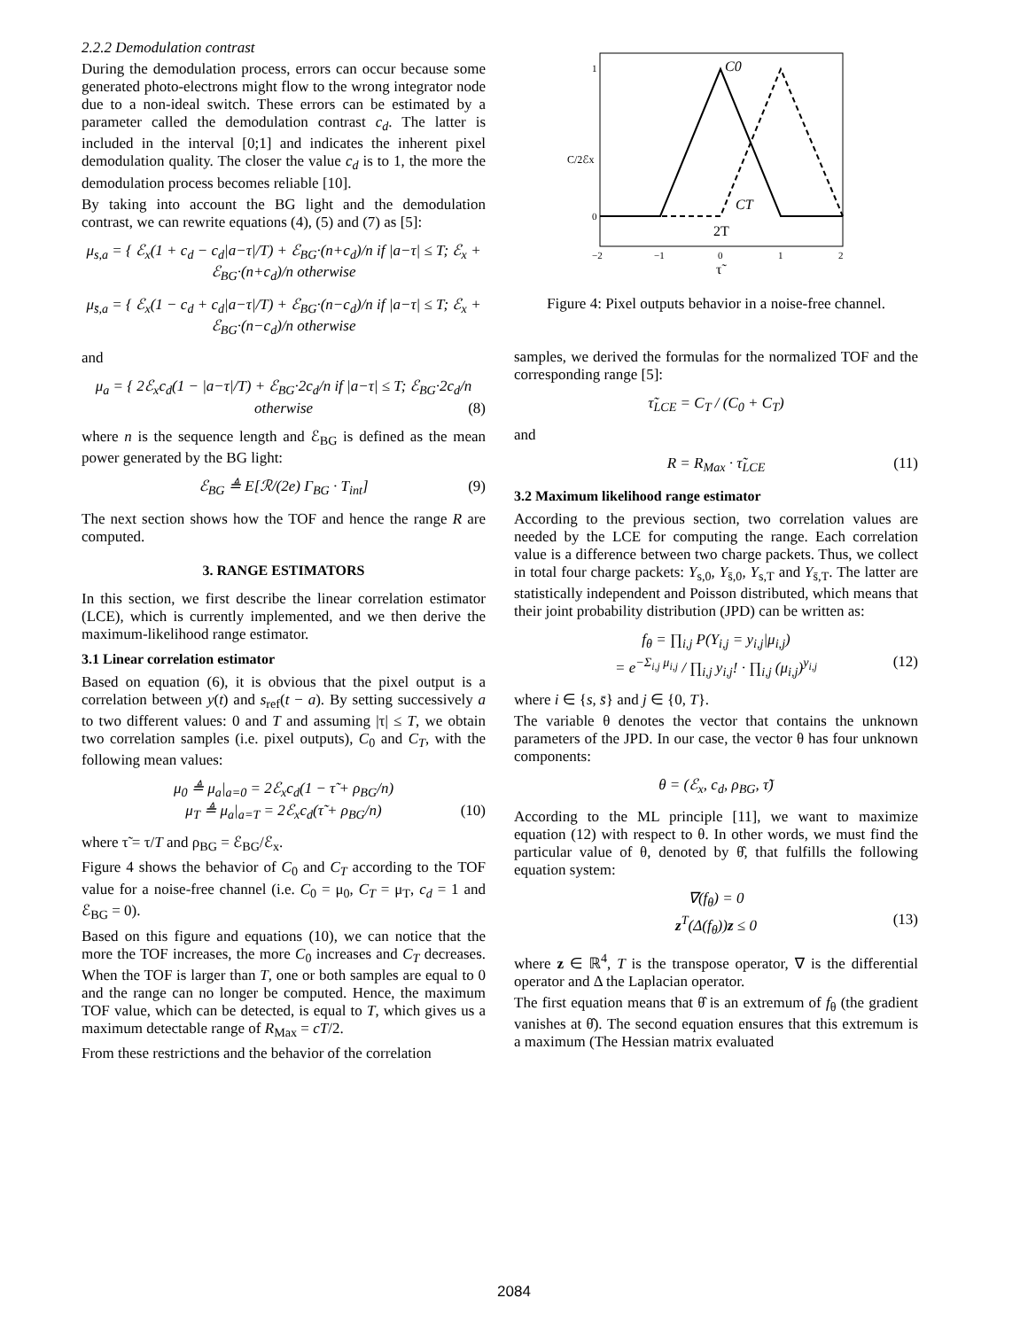2.2.2 Demodulation contrast
During the demodulation process, errors can occur because some generated photo-electrons might flow to the wrong integrator node due to a non-ideal switch. These errors can be estimated by a parameter called the demodulation contrast c<sub>d</sub>. The latter is included in the interval [0;1] and indicates the inherent pixel demodulation quality. The closer the value c<sub>d</sub> is to 1, the more the demodulation process becomes reliable [10].
By taking into account the BG light and the demodulation contrast, we can rewrite equations (4), (5) and (7) as [5]:
μ<sub>s,a</sub> = { ℰ<sub>x</sub>(1 + c<sub>d</sub> − c<sub>d</sub>|a−τ|/T) + ℰ<sub>BG</sub>·(n+c<sub>d</sub>)/n if |a−τ| ≤ T; ℰ<sub>x</sub> + ℰ<sub>BG</sub>·(n+c<sub>d</sub>)/n otherwise
μ<sub>s̄,a</sub> = { ℰ<sub>x</sub>(1 − c<sub>d</sub> + c<sub>d</sub>|a−τ|/T) + ℰ<sub>BG</sub>·(n−c<sub>d</sub>)/n if |a−τ| ≤ T; ℰ<sub>x</sub> + ℰ<sub>BG</sub>·(n−c<sub>d</sub>)/n otherwise
and
μ<sub>a</sub> = { 2ℰ<sub>x</sub>c<sub>d</sub>(1 − |a−τ|/T) + ℰ<sub>BG</sub>·2c<sub>d</sub>/n if |a−τ| ≤ T; ℰ<sub>BG</sub>·2c<sub>d</sub>/n otherwise (8)
where n is the sequence length and ℰ<sub>BG</sub> is defined as the mean power generated by the BG light:
ℰ<sub>BG</sub> ≜ E[ℛ/(2e) Γ<sub>BG</sub> · T<sub>int</sub>] (9)
The next section shows how the TOF and hence the range R are computed.
3. RANGE ESTIMATORS
In this section, we first describe the linear correlation estimator (LCE), which is currently implemented, and we then derive the maximum-likelihood range estimator.
3.1 Linear correlation estimator
Based on equation (6), it is obvious that the pixel output is a correlation between y(t) and s<sub>ref</sub>(t − a). By setting successively a to two different values: 0 and T and assuming |τ| ≤ T, we obtain two correlation samples (i.e. pixel outputs), C<sub>0</sub> and C<sub>T</sub>, with the following mean values:
μ<sub>0</sub> ≜ μ<sub>a</sub>|<sub>a=0</sub> = 2ℰ<sub>x</sub>c<sub>d</sub>(1 − τ̃ + ρ<sub>BG</sub>/n)
μ<sub>T</sub> ≜ μ<sub>a</sub>|<sub>a=T</sub> = 2ℰ<sub>x</sub>c<sub>d</sub>(τ̃ + ρ<sub>BG</sub>/n) (10)
where τ̃ = τ/T and ρ<sub>BG</sub> = ℰ<sub>BG</sub>/ℰ<sub>x</sub>.
Figure 4 shows the behavior of C<sub>0</sub> and C<sub>T</sub> according to the TOF value for a noise-free channel (i.e. C<sub>0</sub> = μ<sub>0</sub>, C<sub>T</sub> = μ<sub>T</sub>, c<sub>d</sub> = 1 and ℰ<sub>BG</sub> = 0).
Based on this figure and equations (10), we can notice that the more the TOF increases, the more C<sub>0</sub> increases and C<sub>T</sub> decreases. When the TOF is larger than T, one or both samples are equal to 0 and the range can no longer be computed. Hence, the maximum TOF value, which can be detected, is equal to T, which gives us a maximum detectable range of R<sub>Max</sub> = cT/2.
From these restrictions and the behavior of the correlation
1
0
−2
−1
0
1
2
C0
CT
2T
τ̃
C/2ℰx
Figure 4: Pixel outputs behavior in a noise-free channel.
samples, we derived the formulas for the normalized TOF and the corresponding range [5]:
τ̃<sub>LCE</sub> = C<sub>T</sub> / (C<sub>0</sub> + C<sub>T</sub>)
and
R = R<sub>Max</sub> · τ̃<sub>LCE</sub> (11)
3.2 Maximum likelihood range estimator
According to the previous section, two correlation values are needed by the LCE for computing the range. Each correlation value is a difference between two charge packets. Thus, we collect in total four charge packets: Y<sub>s,0</sub>, Y<sub>s̄,0</sub>, Y<sub>s,T</sub> and Y<sub>s̄,T</sub>. The latter are statistically independent and Poisson distributed, which means that their joint probability distribution (JPD) can be written as:
f<sub>θ</sub> = ∏<sub>i,j</sub> P(Y<sub>i,j</sub> = y<sub>i,j</sub>|μ<sub>i,j</sub>)
= e<sup>−Σ<sub>i,j</sub> μ<sub>i,j</sub></sup> / ∏<sub>i,j</sub> y<sub>i,j</sub>! · ∏<sub>i,j</sub> (μ<sub>i,j</sub>)<sup>y<sub>i,j</sub></sup> (12)
where i ∈ {s, s̄} and j ∈ {0, T}.
The variable θ denotes the vector that contains the unknown parameters of the JPD. In our case, the vector θ has four unknown components:
θ = (ℰ<sub>x</sub>, c<sub>d</sub>, ρ<sub>BG</sub>, τ̃)
According to the ML principle [11], we want to maximize equation (12) with respect to θ. In other words, we must find the particular value of θ, denoted by θ̂, that fulfills the following equation system:
∇(f<sub>θ</sub>) = 0
z<sup>T</sup>(Δ(f<sub>θ</sub>))z ≤ 0 (13)
where z ∈ ℝ<sup>4</sup>, T is the transpose operator, ∇ is the differential operator and Δ the Laplacian operator.
The first equation means that θ̂ is an extremum of f<sub>θ</sub> (the gradient vanishes at θ̂). The second equation ensures that this extremum is a maximum (The Hessian matrix evaluated
2084